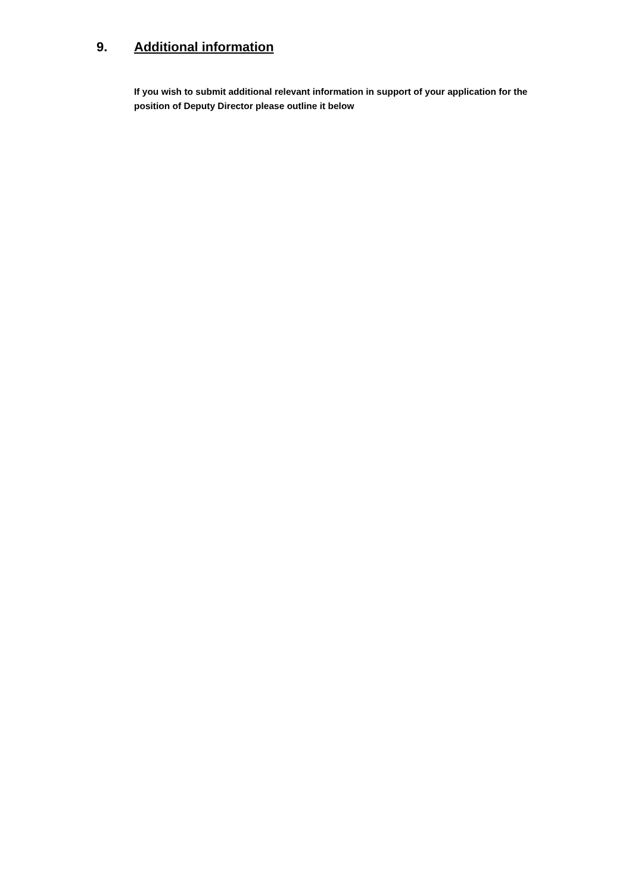9. Additional information
If you wish to submit additional relevant information in support of your application for the position of Deputy Director please outline it below